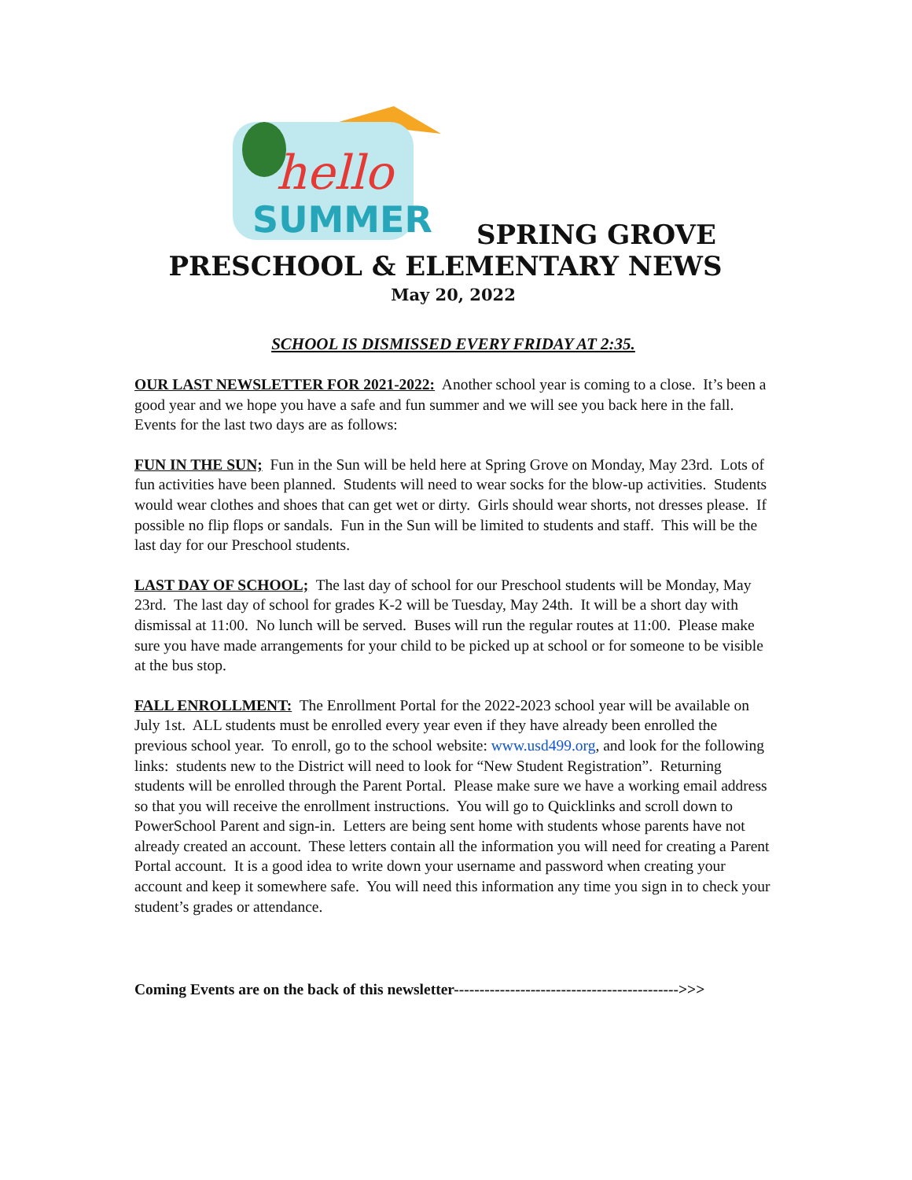hello
SUMMER
SPRING GROVE
PRESCHOOL & ELEMENTARY NEWS
May 20, 2022
SCHOOL IS DISMISSED EVERY FRIDAY AT 2:35.
OUR LAST NEWSLETTER FOR 2021-2022: Another school year is coming to a close. It’s been a good year and we hope you have a safe and fun summer and we will see you back here in the fall. Events for the last two days are as follows:
FUN IN THE SUN; Fun in the Sun will be held here at Spring Grove on Monday, May 23rd. Lots of fun activities have been planned. Students will need to wear socks for the blow-up activities. Students would wear clothes and shoes that can get wet or dirty. Girls should wear shorts, not dresses please. If possible no flip flops or sandals. Fun in the Sun will be limited to students and staff. This will be the last day for our Preschool students.
LAST DAY OF SCHOOL; The last day of school for our Preschool students will be Monday, May 23rd. The last day of school for grades K-2 will be Tuesday, May 24th. It will be a short day with dismissal at 11:00. No lunch will be served. Buses will run the regular routes at 11:00. Please make sure you have made arrangements for your child to be picked up at school or for someone to be visible at the bus stop.
FALL ENROLLMENT: The Enrollment Portal for the 2022-2023 school year will be available on July 1st. ALL students must be enrolled every year even if they have already been enrolled the previous school year. To enroll, go to the school website: www.usd499.org, and look for the following links: students new to the District will need to look for “New Student Registration”. Returning students will be enrolled through the Parent Portal. Please make sure we have a working email address so that you will receive the enrollment instructions. You will go to Quicklinks and scroll down to PowerSchool Parent and sign-in. Letters are being sent home with students whose parents have not already created an account. These letters contain all the information you will need for creating a Parent Portal account. It is a good idea to write down your username and password when creating your account and keep it somewhere safe. You will need this information any time you sign in to check your student’s grades or attendance.
Coming Events are on the back of this newsletter-------------------------------------------->>>